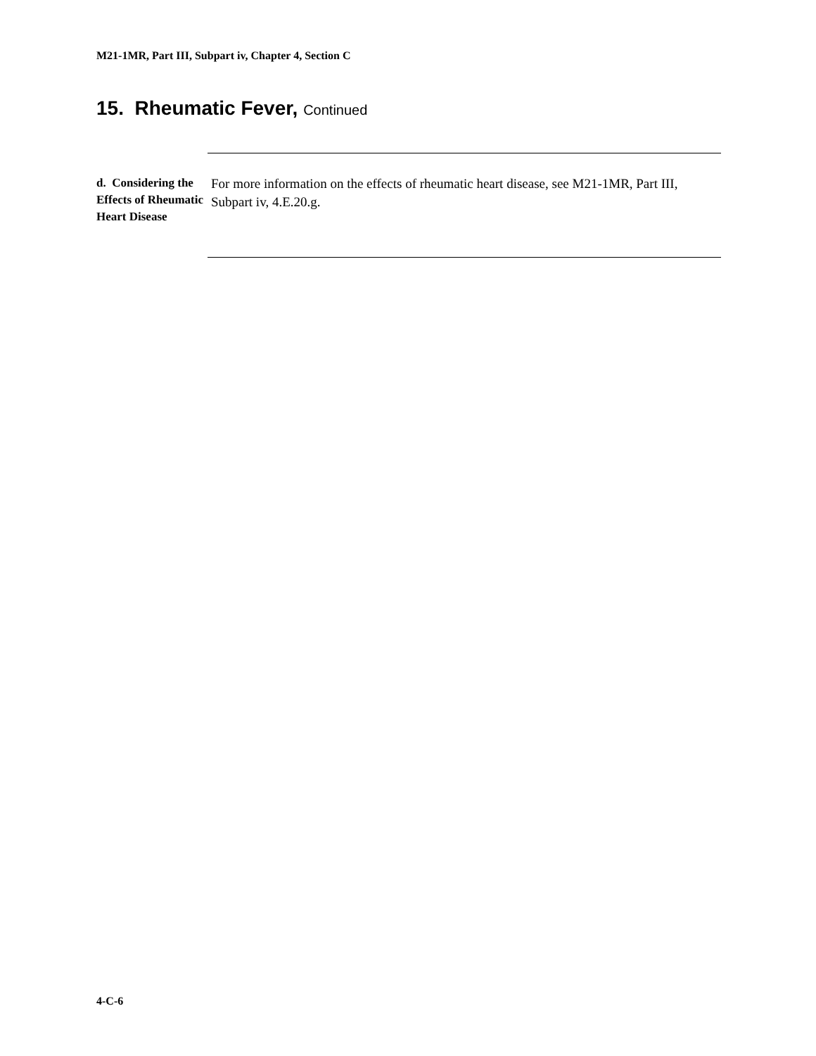M21-1MR, Part III, Subpart iv, Chapter 4, Section C
15. Rheumatic Fever, Continued
d. Considering the Effects of Rheumatic Heart Disease
For more information on the effects of rheumatic heart disease, see M21-1MR, Part III, Subpart iv, 4.E.20.g.
4-C-6